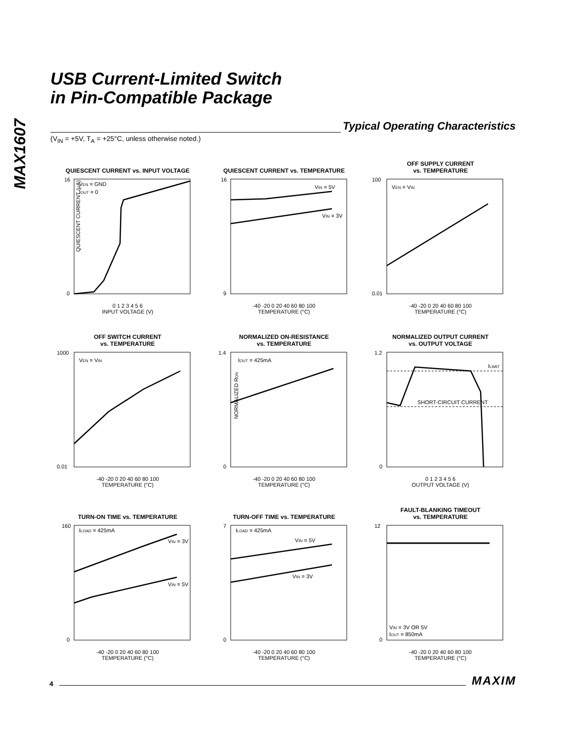MAX1607
USB Current-Limited Switch
in Pin-Compatible Package
Typical Operating Characteristics
(V<sub>IN</sub> = +5V, T<sub>A</sub> = +25°C, unless otherwise noted.)
QUIESCENT CURRENT vs. INPUT VOLTAGE
VEN = GND
IOUT = 0
16
0
QUIESCENT CURRENT (µA)
0 1 2 3 4 5 6
INPUT VOLTAGE (V)
QUIESCENT CURRENT vs. TEMPERATURE
VIN = 5V
VIN = 3V
16
9
-40 -20 0 20 40 60 80 100
TEMPERATURE (°C)
OFF SUPPLY CURRENT
vs. TEMPERATURE
VEN = VIN
100
0.01
-40 -20 0 20 40 60 80 100
TEMPERATURE (°C)
OFF SWITCH CURRENT
vs. TEMPERATURE
VEN = VIN
1000
0.01
-40 -20 0 20 40 60 80 100
TEMPERATURE (°C)
NORMALIZED ON-RESISTANCE
vs. TEMPERATURE
IOUT = 425mA
1.4
0
NORMALIZED RON
-40 -20 0 20 40 60 80 100
TEMPERATURE (°C)
NORMALIZED OUTPUT CURRENT
vs. OUTPUT VOLTAGE
ILIMIT
SHORT-CIRCUIT CURRENT
1.2
0
0 1 2 3 4 5 6
OUTPUT VOLTAGE (V)
TURN-ON TIME vs. TEMPERATURE
ILOAD = 425mA
VIN = 3V
VIN = 5V
160
0
-40 -20 0 20 40 60 80 100
TEMPERATURE (°C)
TURN-OFF TIME vs. TEMPERATURE
ILOAD = 425mA
VIN = 5V
VIN = 3V
7
0
-40 -20 0 20 40 60 80 100
TEMPERATURE (°C)
FAULT-BLANKING TIMEOUT
vs. TEMPERATURE
VIN = 3V OR 5V
IOUT = 850mA
12
0
-40 -20 0 20 40 60 80 100
TEMPERATURE (°C)
4
MAXIM